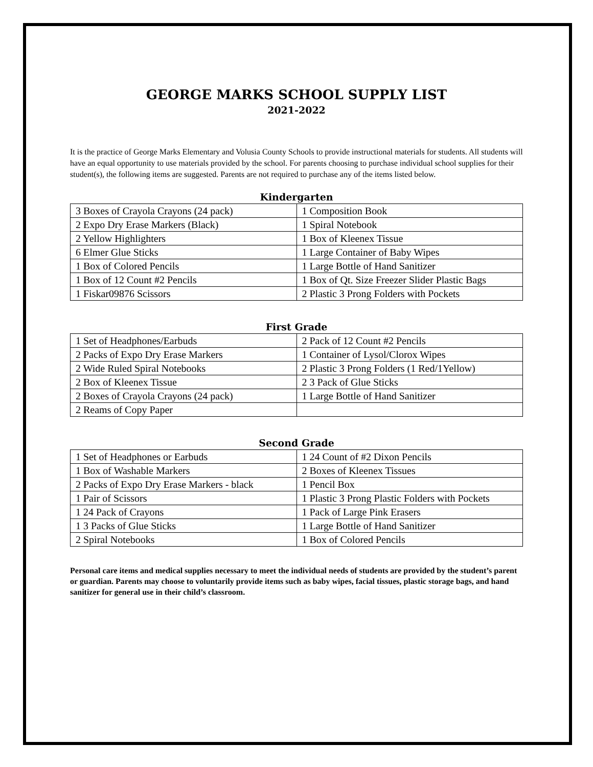GEORGE MARKS SCHOOL SUPPLY LIST
2021-2022
It is the practice of George Marks Elementary and Volusia County Schools to provide instructional materials for students. All students will have an equal opportunity to use materials provided by the school. For parents choosing to purchase individual school supplies for their student(s), the following items are suggested. Parents are not required to purchase any of the items listed below.
Kindergarten
| 3 Boxes of Crayola Crayons (24 pack) | 1 Composition Book |
| 2 Expo Dry Erase Markers (Black) | 1 Spiral Notebook |
| 2 Yellow Highlighters | 1 Box of Kleenex Tissue |
| 6 Elmer Glue Sticks | 1 Large Container of Baby Wipes |
| 1 Box of Colored Pencils | 1 Large Bottle of Hand Sanitizer |
| 1 Box of 12 Count #2 Pencils | 1 Box of Qt. Size Freezer Slider Plastic Bags |
| 1 Fiskar09876 Scissors | 2 Plastic 3 Prong Folders with Pockets |
First Grade
| 1 Set of Headphones/Earbuds | 2 Pack of 12 Count #2 Pencils |
| 2 Packs of Expo Dry Erase Markers | 1 Container of Lysol/Clorox Wipes |
| 2 Wide Ruled Spiral Notebooks | 2 Plastic 3 Prong Folders (1 Red/1Yellow) |
| 2 Box of Kleenex Tissue | 2 3 Pack of Glue Sticks |
| 2 Boxes of Crayola Crayons (24 pack) | 1 Large Bottle of Hand Sanitizer |
| 2 Reams of Copy Paper | |
Second Grade
| 1 Set of Headphones or Earbuds | 1 24 Count of #2 Dixon Pencils |
| 1 Box of Washable Markers | 2 Boxes of Kleenex Tissues |
| 2 Packs of Expo Dry Erase Markers - black | 1 Pencil Box |
| 1 Pair of Scissors | 1 Plastic 3 Prong Plastic Folders with Pockets |
| 1 24 Pack of Crayons | 1 Pack of Large Pink Erasers |
| 1 3 Packs of Glue Sticks | 1 Large Bottle of Hand Sanitizer |
| 2 Spiral Notebooks | 1 Box of Colored Pencils |
Personal care items and medical supplies necessary to meet the individual needs of students are provided by the student’s parent or guardian. Parents may choose to voluntarily provide items such as baby wipes, facial tissues, plastic storage bags, and hand sanitizer for general use in their child’s classroom.